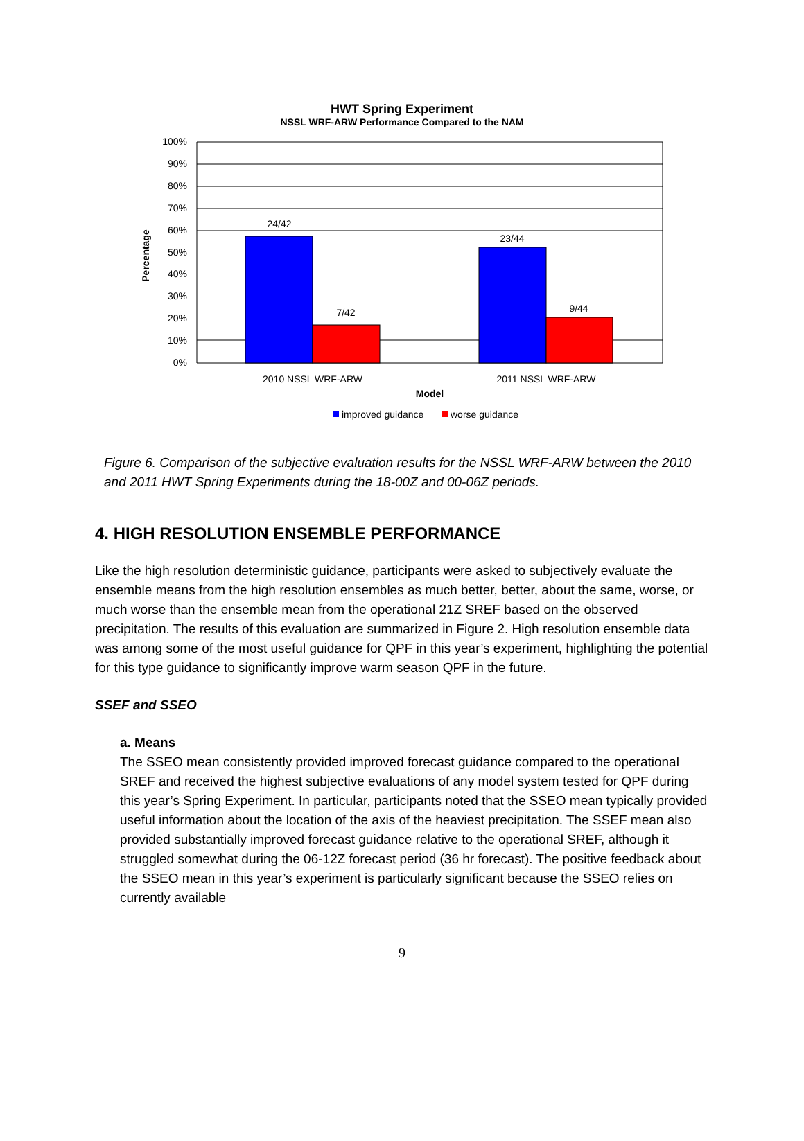HWT Spring Experiment
NSSL WRF-ARW Performance Compared to the NAM
100%
90%
80%
70%
60%
50%
40%
30%
20%
10%
0%
24/42
7/42
23/44
9/44
2010 NSSL WRF-ARW
2011 NSSL WRF-ARW
Model
Percentage
improved guidance
worse guidance
Figure 6. Comparison of the subjective evaluation results for the NSSL WRF-ARW between the 2010 and 2011 HWT Spring Experiments during the 18-00Z and 00-06Z periods.
4. HIGH RESOLUTION ENSEMBLE PERFORMANCE
Like the high resolution deterministic guidance, participants were asked to subjectively evaluate the ensemble means from the high resolution ensembles as much better, better, about the same, worse, or much worse than the ensemble mean from the operational 21Z SREF based on the observed precipitation. The results of this evaluation are summarized in Figure 2. High resolution ensemble data was among some of the most useful guidance for QPF in this year’s experiment, highlighting the potential for this type guidance to significantly improve warm season QPF in the future.
SSEF and SSEO
a. Means
The SSEO mean consistently provided improved forecast guidance compared to the operational SREF and received the highest subjective evaluations of any model system tested for QPF during this year’s Spring Experiment. In particular, participants noted that the SSEO mean typically provided useful information about the location of the axis of the heaviest precipitation. The SSEF mean also provided substantially improved forecast guidance relative to the operational SREF, although it struggled somewhat during the 06-12Z forecast period (36 hr forecast). The positive feedback about the SSEO mean in this year’s experiment is particularly significant because the SSEO relies on currently available
9